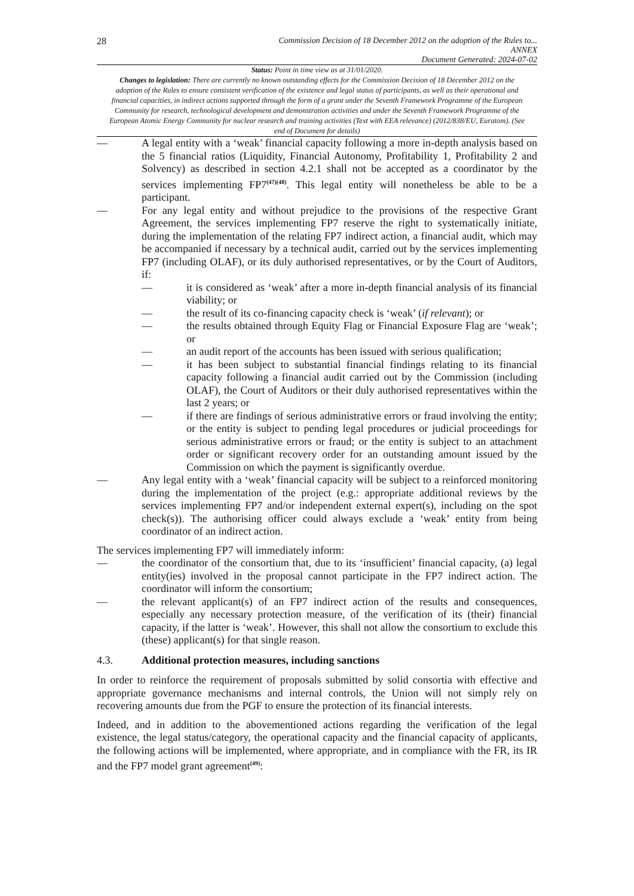28
Commission Decision of 18 December 2012 on the adoption of the Rules to...
ANNEX
Document Generated: 2024-07-02
Status: Point in time view as at 31/01/2020.
Changes to legislation: There are currently no known outstanding effects for the Commission Decision of 18 December 2012 on the adoption of the Rules to ensure consistent verification of the existence and legal status of participants, as well as their operational and financial capacities, in indirect actions supported through the form of a grant under the Seventh Framework Programme of the European Community for research, technological development and demonstration activities and under the Seventh Framework Programme of the European Atomic Energy Community for nuclear research and training activities (Text with EEA relevance) (2012/838/EU, Euratom). (See end of Document for details)
— A legal entity with a ‘weak’ financial capacity following a more in-depth analysis based on the 5 financial ratios (Liquidity, Financial Autonomy, Profitability 1, Profitability 2 and Solvency) as described in section 4.2.1 shall not be accepted as a coordinator by the services implementing FP7<sup>(47)(48)</sup>. This legal entity will nonetheless be able to be a participant.
— For any legal entity and without prejudice to the provisions of the respective Grant Agreement, the services implementing FP7 reserve the right to systematically initiate, during the implementation of the relating FP7 indirect action, a financial audit, which may be accompanied if necessary by a technical audit, carried out by the services implementing FP7 (including OLAF), or its duly authorised representatives, or by the Court of Auditors, if:
— it is considered as ‘weak’ after a more in-depth financial analysis of its financial viability; or
— the result of its co-financing capacity check is ‘weak’ (if relevant); or
— the results obtained through Equity Flag or Financial Exposure Flag are ‘weak’; or
— an audit report of the accounts has been issued with serious qualification;
— it has been subject to substantial financial findings relating to its financial capacity following a financial audit carried out by the Commission (including OLAF), the Court of Auditors or their duly authorised representatives within the last 2 years; or
— if there are findings of serious administrative errors or fraud involving the entity; or the entity is subject to pending legal procedures or judicial proceedings for serious administrative errors or fraud; or the entity is subject to an attachment order or significant recovery order for an outstanding amount issued by the Commission on which the payment is significantly overdue.
— Any legal entity with a ‘weak’ financial capacity will be subject to a reinforced monitoring during the implementation of the project (e.g.: appropriate additional reviews by the services implementing FP7 and/or independent external expert(s), including on the spot check(s)). The authorising officer could always exclude a ‘weak’ entity from being coordinator of an indirect action.
The services implementing FP7 will immediately inform:
— the coordinator of the consortium that, due to its ‘insufficient’ financial capacity, (a) legal entity(ies) involved in the proposal cannot participate in the FP7 indirect action. The coordinator will inform the consortium;
— the relevant applicant(s) of an FP7 indirect action of the results and consequences, especially any necessary protection measure, of the verification of its (their) financial capacity, if the latter is ‘weak’. However, this shall not allow the consortium to exclude this (these) applicant(s) for that single reason.
4.3. Additional protection measures, including sanctions
In order to reinforce the requirement of proposals submitted by solid consortia with effective and appropriate governance mechanisms and internal controls, the Union will not simply rely on recovering amounts due from the PGF to ensure the protection of its financial interests.
Indeed, and in addition to the abovementioned actions regarding the verification of the legal existence, the legal status/category, the operational capacity and the financial capacity of applicants, the following actions will be implemented, where appropriate, and in compliance with the FR, its IR and the FP7 model grant agreement<sup>(49)</sup>: